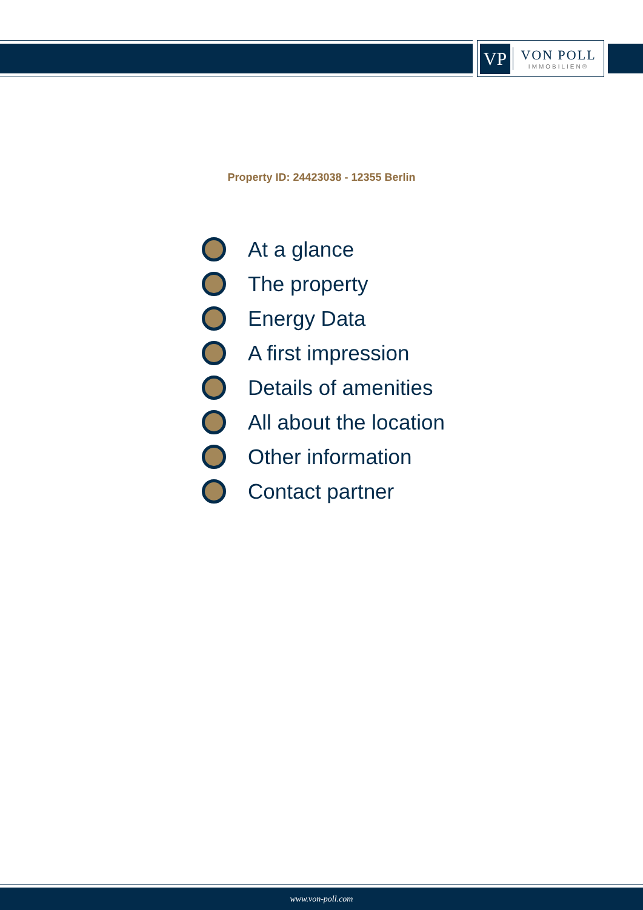VP
VON POLL
IMMOBILIEN®
Property ID: 24423038 - 12355 Berlin
At a glance
The property
Energy Data
A first impression
Details of amenities
All about the location
Other information
Contact partner
www.von-poll.com